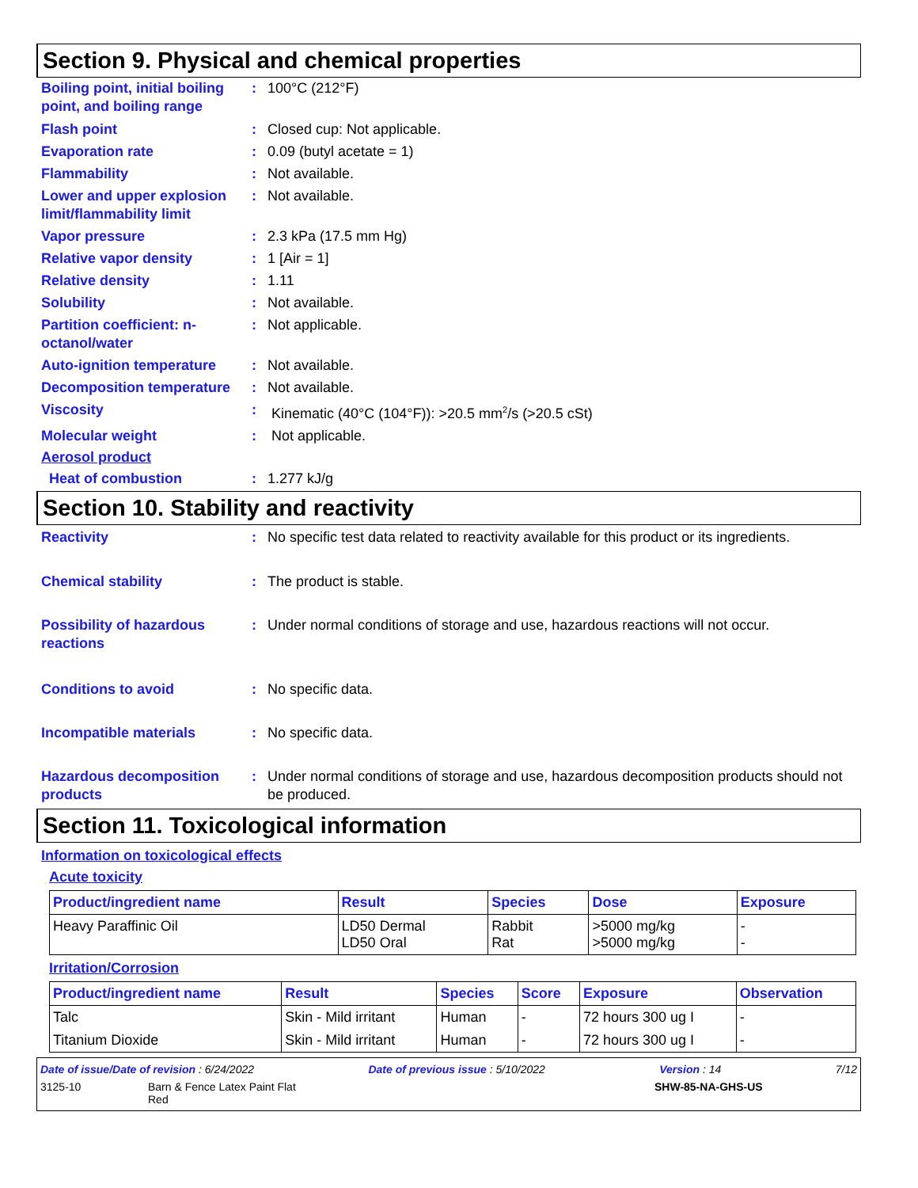Section 9. Physical and chemical properties
Boiling point, initial boiling point, and boiling range
: 100°C (212°F)
Flash point : Closed cup: Not applicable.
Evaporation rate : 0.09 (butyl acetate = 1)
Flammability : Not available.
Lower and upper explosion limit/flammability limit
: Not available.
Vapor pressure : 2.3 kPa (17.5 mm Hg)
Relative vapor density : 1 [Air = 1]
Relative density : 1.11
Solubility : Not available.
Partition coefficient: n-octanol/water
: Not applicable.
Auto-ignition temperature
: Not available.
Decomposition temperature
: Not available.
Viscosity : Kinematic (40°C (104°F)): >20.5 mm<sup>2</sup>/s (>20.5 cSt)
Molecular weight : Not applicable.
Aerosol product
Heat of combustion : 1.277 kJ/g
Section 10. Stability and reactivity
Reactivity : No specific test data related to reactivity available for this product or its ingredients.
Chemical stability : The product is stable.
Possibility of hazardous reactions
: Under normal conditions of storage and use, hazardous reactions will not occur.
Conditions to avoid : No specific data.
Incompatible materials : No specific data.
Hazardous decomposition products
: Under normal conditions of storage and use, hazardous decomposition products should not be produced.
Section 11. Toxicological information
Information on toxicological effects
Acute toxicity
| Product/ingredient name | Result | Species | Dose | Exposure |
| --- | --- | --- | --- | --- |
| Heavy Paraffinic Oil | LD50 Dermal LD50 Oral | Rabbit Rat | >5000 mg/kg >5000 mg/kg | - - |
Irritation/Corrosion
| Product/ingredient name | Result | Species | Score | Exposure | Observation |
| --- | --- | --- | --- | --- | --- |
| Talc | Skin - Mild irritant | Human | - | 72 hours 300 ug I | - |
| Titanium Dioxide | Skin - Mild irritant | Human | - | 72 hours 300 ug I | - |
Date of issue/Date of revision : 6/24/2022 Date of previous issue : 5/10/2022 Version : 14 7/12
3125-10 Barn & Fence Latex Paint Flat
Red SHW-85-NA-GHS-US